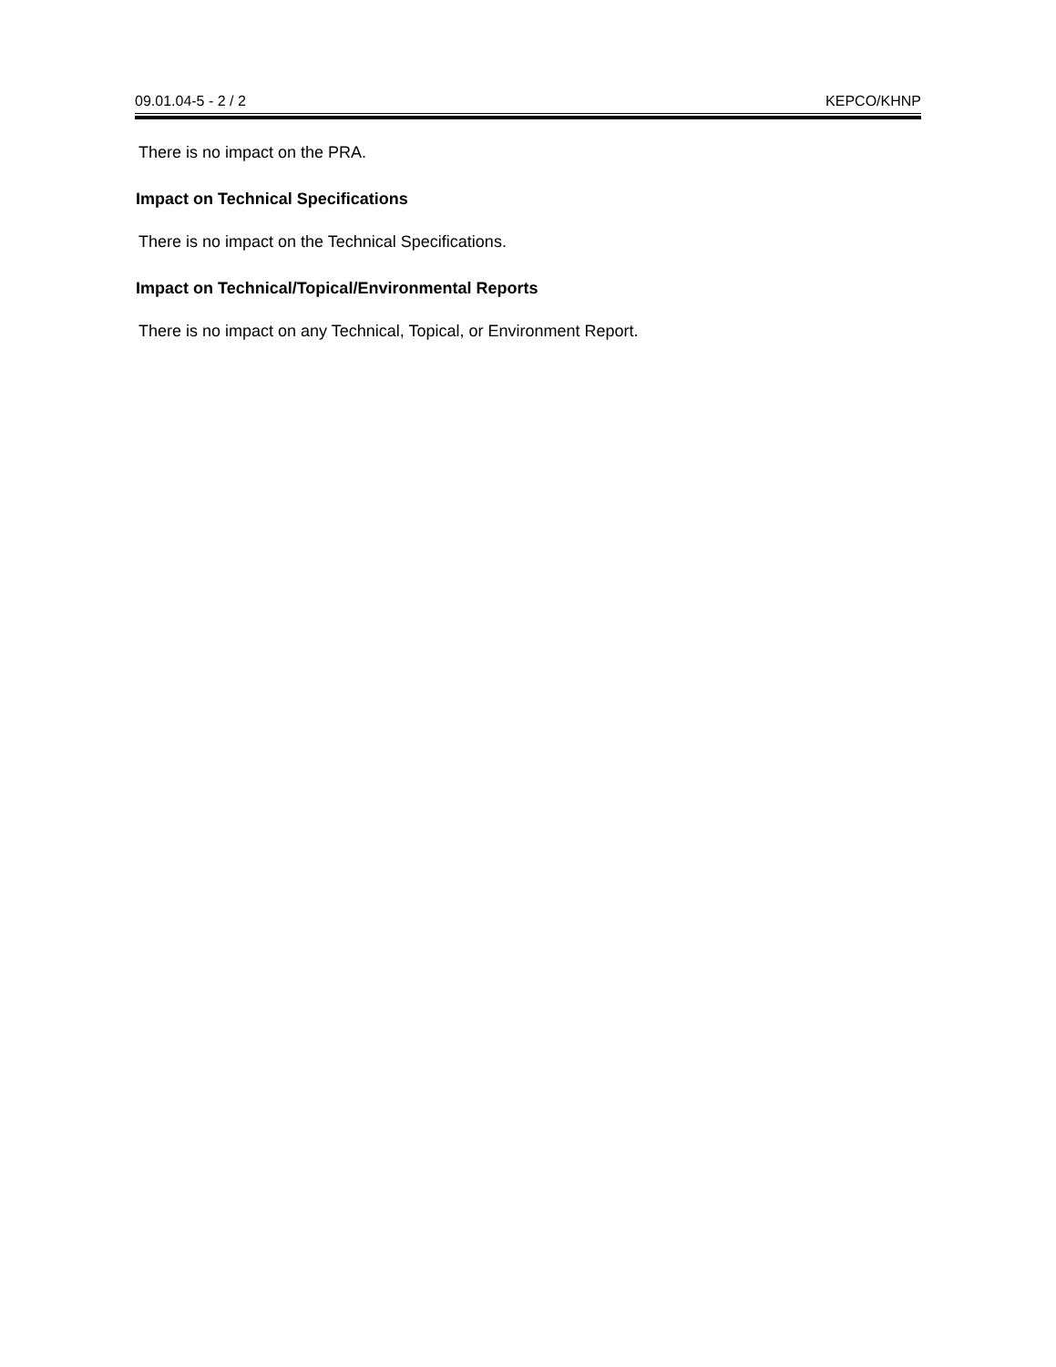09.01.04-5 - 2 / 2 KEPCO/KHNP
There is no impact on the PRA.
Impact on Technical Specifications
There is no impact on the Technical Specifications.
Impact on Technical/Topical/Environmental Reports
There is no impact on any Technical, Topical, or Environment Report.